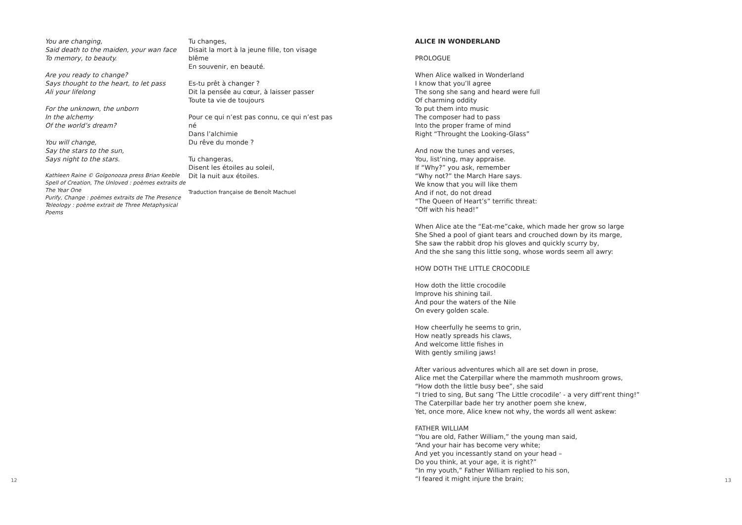You are changing,
Said death to the maiden, your wan face
To memory, to beauty.
Are you ready to change?
Says thought to the heart, to let pass
Ali your lifelong
For the unknown, the unborn
In the alchemy
Of the world’s dream?
You will change,
Say the stars to the sun,
Says night to the stars.
Kathleen Raine © Golgonooza press Brian Keeble
Spell of Creation, The Unloved : poèmes extraits de The Year One
Purify, Change : poèmes extraits de The Presence
Teleology : poème extrait de Three Metaphysical Poems
Tu changes,
Disait la mort à la jeune fille, ton visage blême
En souvenir, en beauté.
Es-tu prêt à changer ?
Dit la pensée au cœur, à laisser passer
Toute ta vie de toujours
Pour ce qui n’est pas connu, ce qui n’est pas né
Dans l’alchimie
Du rêve du monde ?
Tu changeras,
Disent les étoiles au soleil,
Dit la nuit aux étoiles.
Traduction française de Benoît Machuel
12
ALICE IN WONDERLAND
PROLOGUE
When Alice walked in Wonderland
I know that you’ll agree
The song she sang and heard were full
Of charming oddity
To put them into music
The composer had to pass
Into the proper frame of mind
Right “Throught the Looking-Glass”
And now the tunes and verses,
You, list’ning, may appraise.
If “Why?” you ask, remember
“Why not?” the March Hare says.
We know that you will like them
And if not, do not dread
“The Queen of Heart’s” terrific threat:
“Off with his head!”
When Alice ate the “Eat-me”cake, which made her grow so large
She Shed a pool of giant tears and crouched down by its marge,
She saw the rabbit drop his gloves and quickly scurry by,
And the she sang this little song, whose words seem all awry:
HOW DOTH THE LITTLE CROCODILE
How doth the little crocodile
Improve his shining tail.
And pour the waters of the Nile
On every golden scale.
How cheerfully he seems to grin,
How neatly spreads his claws,
And welcome little fishes in
With gently smiling jaws!
After various adventures which all are set down in prose,
Alice met the Caterpillar where the mammoth mushroom grows,
“How doth the little busy bee”, she said
“I tried to sing, But sang ‘The Little crocodile’ - a very diff’rent thing!”
The Caterpillar bade her try another poem she knew,
Yet, once more, Alice knew not why, the words all went askew:
FATHER WILLIAM
“You are old, Father William,” the young man said,
“And your hair has become very white;
And yet you incessantly stand on your head –
Do you think, at your age, it is right?”
“In my youth,” Father William replied to his son,
“I feared it might injure the brain;
13